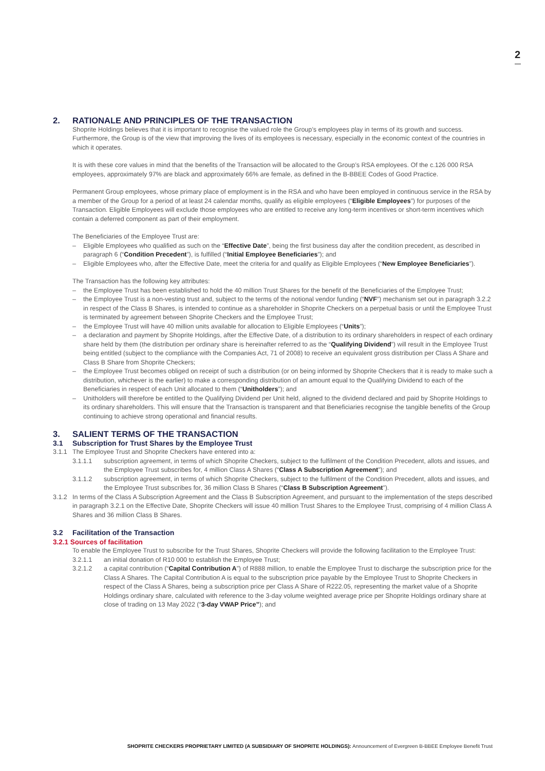2
2. RATIONALE AND PRINCIPLES OF THE TRANSACTION
Shoprite Holdings believes that it is important to recognise the valued role the Group’s employees play in terms of its growth and success. Furthermore, the Group is of the view that improving the lives of its employees is necessary, especially in the economic context of the countries in which it operates.
It is with these core values in mind that the benefits of the Transaction will be allocated to the Group’s RSA employees. Of the c.126 000 RSA employees, approximately 97% are black and approximately 66% are female, as defined in the B-BBEE Codes of Good Practice.
Permanent Group employees, whose primary place of employment is in the RSA and who have been employed in continuous service in the RSA by a member of the Group for a period of at least 24 calendar months, qualify as eligible employees (“Eligible Employees”) for purposes of the Transaction. Eligible Employees will exclude those employees who are entitled to receive any long-term incentives or short-term incentives which contain a deferred component as part of their employment.
The Beneficiaries of the Employee Trust are:
– Eligible Employees who qualified as such on the “Effective Date”, being the first business day after the condition precedent, as described in paragraph 6 (“Condition Precedent”), is fulfilled (“Initial Employee Beneficiaries”); and
– Eligible Employees who, after the Effective Date, meet the criteria for and qualify as Eligible Employees (“New Employee Beneficiaries”).
The Transaction has the following key attributes:
– the Employee Trust has been established to hold the 40 million Trust Shares for the benefit of the Beneficiaries of the Employee Trust;
– the Employee Trust is a non-vesting trust and, subject to the terms of the notional vendor funding (“NVF”) mechanism set out in paragraph 3.2.2 in respect of the Class B Shares, is intended to continue as a shareholder in Shoprite Checkers on a perpetual basis or until the Employee Trust is terminated by agreement between Shoprite Checkers and the Employee Trust;
– the Employee Trust will have 40 million units available for allocation to Eligible Employees (“Units”);
– a declaration and payment by Shoprite Holdings, after the Effective Date, of a distribution to its ordinary shareholders in respect of each ordinary share held by them (the distribution per ordinary share is hereinafter referred to as the “Qualifying Dividend”) will result in the Employee Trust being entitled (subject to the compliance with the Companies Act, 71 of 2008) to receive an equivalent gross distribution per Class A Share and Class B Share from Shoprite Checkers;
– the Employee Trust becomes obliged on receipt of such a distribution (or on being informed by Shoprite Checkers that it is ready to make such a distribution, whichever is the earlier) to make a corresponding distribution of an amount equal to the Qualifying Dividend to each of the Beneficiaries in respect of each Unit allocated to them (“Unitholders”); and
– Unitholders will therefore be entitled to the Qualifying Dividend per Unit held, aligned to the dividend declared and paid by Shoprite Holdings to its ordinary shareholders. This will ensure that the Transaction is transparent and that Beneficiaries recognise the tangible benefits of the Group continuing to achieve strong operational and financial results.
3. SALIENT TERMS OF THE TRANSACTION
3.1 Subscription for Trust Shares by the Employee Trust
3.1.1 The Employee Trust and Shoprite Checkers have entered into a:
3.1.1.1 subscription agreement, in terms of which Shoprite Checkers, subject to the fulfilment of the Condition Precedent, allots and issues, and the Employee Trust subscribes for, 4 million Class A Shares (“Class A Subscription Agreement”); and
3.1.1.2 subscription agreement, in terms of which Shoprite Checkers, subject to the fulfilment of the Condition Precedent, allots and issues, and the Employee Trust subscribes for, 36 million Class B Shares (“Class B Subscription Agreement”).
3.1.2 In terms of the Class A Subscription Agreement and the Class B Subscription Agreement, and pursuant to the implementation of the steps described in paragraph 3.2.1 on the Effective Date, Shoprite Checkers will issue 40 million Trust Shares to the Employee Trust, comprising of 4 million Class A Shares and 36 million Class B Shares.
3.2 Facilitation of the Transaction
3.2.1 Sources of facilitation
To enable the Employee Trust to subscribe for the Trust Shares, Shoprite Checkers will provide the following facilitation to the Employee Trust:
3.2.1.1 an initial donation of R10 000 to establish the Employee Trust;
3.2.1.2 a capital contribution (“Capital Contribution A”) of R888 million, to enable the Employee Trust to discharge the subscription price for the Class A Shares. The Capital Contribution A is equal to the subscription price payable by the Employee Trust to Shoprite Checkers in respect of the Class A Shares, being a subscription price per Class A Share of R222.05, representing the market value of a Shoprite Holdings ordinary share, calculated with reference to the 3-day volume weighted average price per Shoprite Holdings ordinary share at close of trading on 13 May 2022 (“3-day VWAP Price”); and
SHOPRITE CHECKERS PROPRIETARY LIMITED (A SUBSIDIARY OF SHOPRITE HOLDINGS): Announcement of Evergreen B-BBEE Employee Benefit Trust